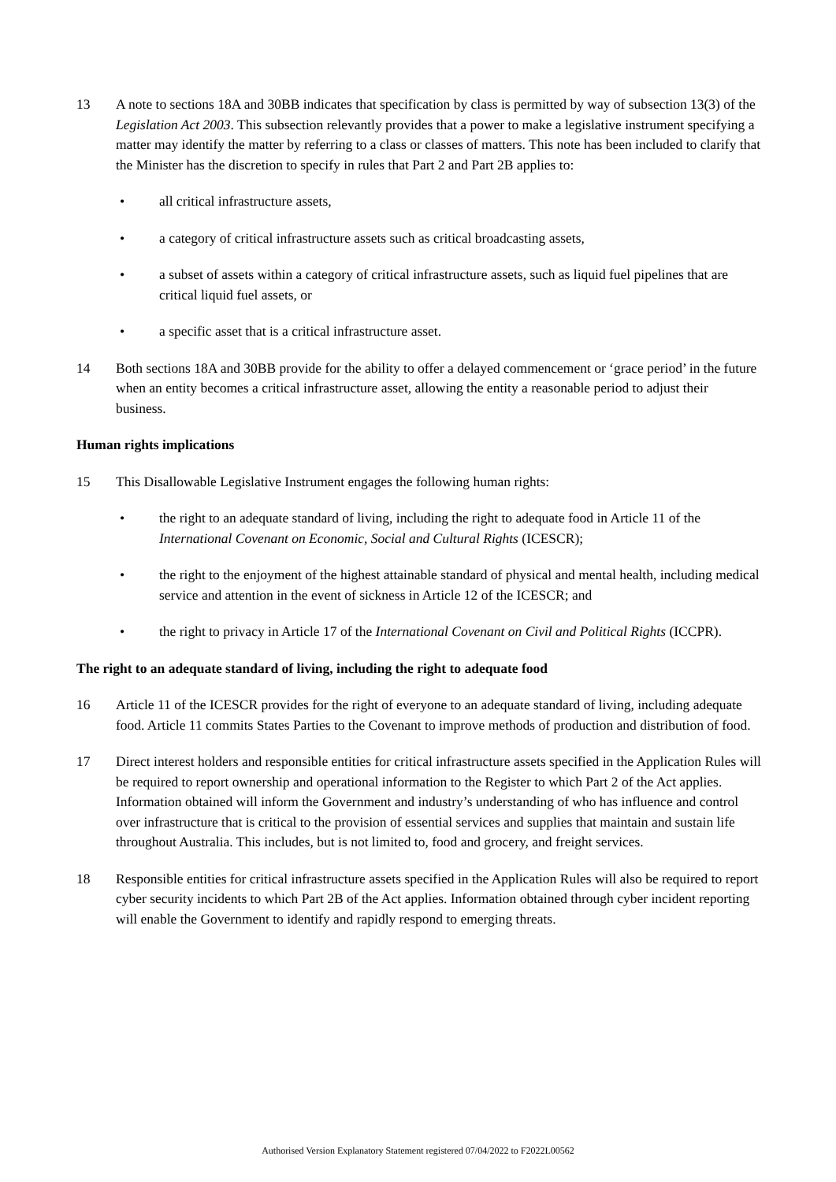13 A note to sections 18A and 30BB indicates that specification by class is permitted by way of subsection 13(3) of the Legislation Act 2003. This subsection relevantly provides that a power to make a legislative instrument specifying a matter may identify the matter by referring to a class or classes of matters. This note has been included to clarify that the Minister has the discretion to specify in rules that Part 2 and Part 2B applies to:
• all critical infrastructure assets,
• a category of critical infrastructure assets such as critical broadcasting assets,
• a subset of assets within a category of critical infrastructure assets, such as liquid fuel pipelines that are critical liquid fuel assets, or
• a specific asset that is a critical infrastructure asset.
14 Both sections 18A and 30BB provide for the ability to offer a delayed commencement or ‘grace period’ in the future when an entity becomes a critical infrastructure asset, allowing the entity a reasonable period to adjust their business.
Human rights implications
15 This Disallowable Legislative Instrument engages the following human rights:
• the right to an adequate standard of living, including the right to adequate food in Article 11 of the International Covenant on Economic, Social and Cultural Rights (ICESCR);
• the right to the enjoyment of the highest attainable standard of physical and mental health, including medical service and attention in the event of sickness in Article 12 of the ICESCR; and
• the right to privacy in Article 17 of the International Covenant on Civil and Political Rights (ICCPR).
The right to an adequate standard of living, including the right to adequate food
16 Article 11 of the ICESCR provides for the right of everyone to an adequate standard of living, including adequate food. Article 11 commits States Parties to the Covenant to improve methods of production and distribution of food.
17 Direct interest holders and responsible entities for critical infrastructure assets specified in the Application Rules will be required to report ownership and operational information to the Register to which Part 2 of the Act applies. Information obtained will inform the Government and industry’s understanding of who has influence and control over infrastructure that is critical to the provision of essential services and supplies that maintain and sustain life throughout Australia. This includes, but is not limited to, food and grocery, and freight services.
18 Responsible entities for critical infrastructure assets specified in the Application Rules will also be required to report cyber security incidents to which Part 2B of the Act applies. Information obtained through cyber incident reporting will enable the Government to identify and rapidly respond to emerging threats.
Authorised Version Explanatory Statement registered 07/04/2022 to F2022L00562